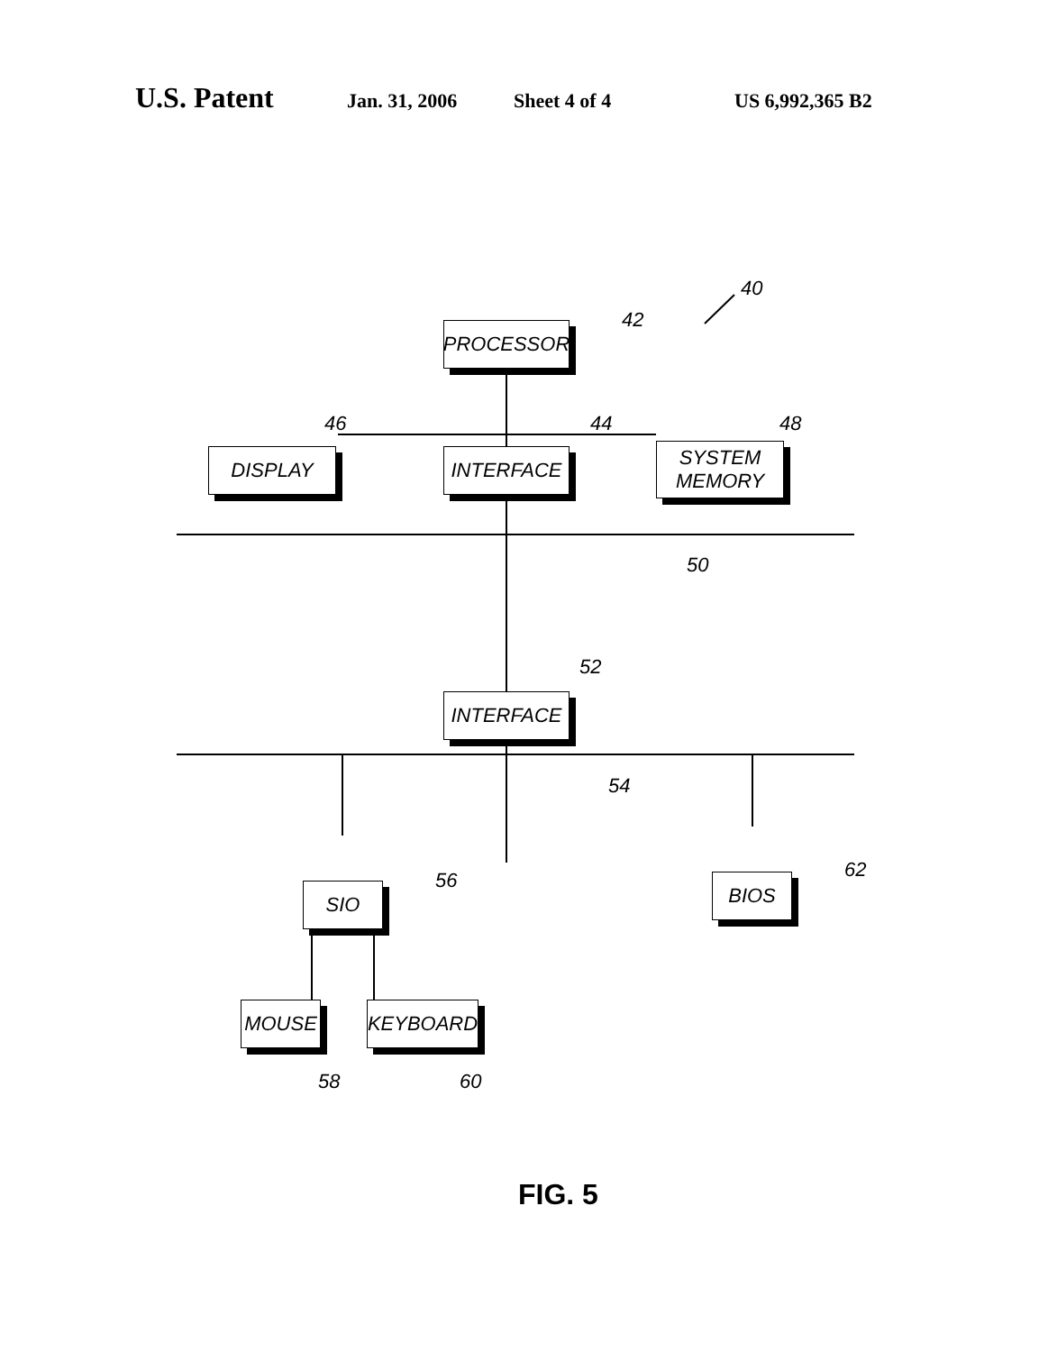U.S. Patent Jan. 31, 2006 Sheet 4 of 4 US 6,992,365 B2
40
PROCESSOR 42
DISPLAY
46
INTERFACE
44
SYSTEM
MEMORY
48
50
INTERFACE
52
54
SIO 56 BIOS
62
MOUSE
58
KEYBOARD
60
FIG. 5